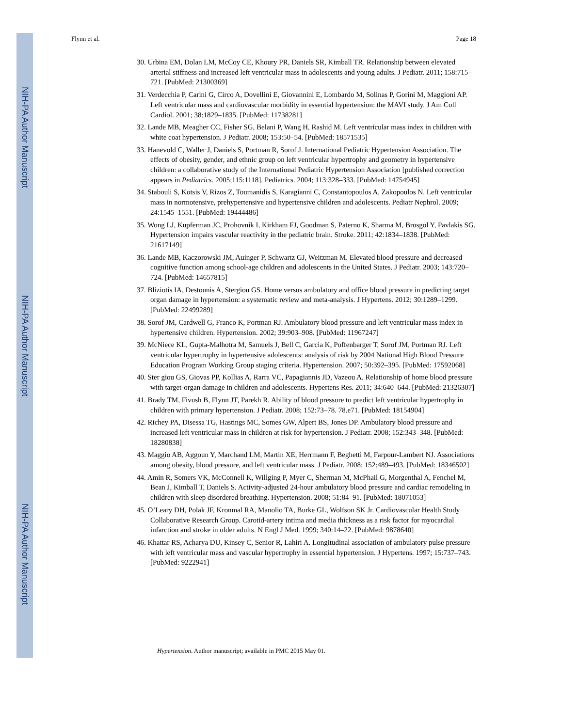NIH-PA Author Manuscript
NIH-PA Author Manuscript
NIH-PA Author Manuscript
Flynn et al. Page 18
30. Urbina EM, Dolan LM, McCoy CE, Khoury PR, Daniels SR, Kimball TR. Relationship between elevated arterial stiffness and increased left ventricular mass in adolescents and young adults. J Pediatr. 2011; 158:715–721. [PubMed: 21300369]
31. Verdecchia P, Carini G, Circo A, Dovellini E, Giovannini E, Lombardo M, Solinas P, Gorini M, Maggioni AP. Left ventricular mass and cardiovascular morbidity in essential hypertension: the MAVI study. J Am Coll Cardiol. 2001; 38:1829–1835. [PubMed: 11738281]
32. Lande MB, Meagher CC, Fisher SG, Belani P, Wang H, Rashid M. Left ventricular mass index in children with white coat hypertension. J Pediatr. 2008; 153:50–54. [PubMed: 18571535]
33. Hanevold C, Waller J, Daniels S, Portman R, Sorof J. International Pediatric Hypertension Association. The effects of obesity, gender, and ethnic group on left ventricular hypertrophy and geometry in hypertensive children: a collaborative study of the International Pediatric Hypertension Association [published correction appears in Pediatrics. 2005;115:1118]. Pediatrics. 2004; 113:328–333. [PubMed: 14754945]
34. Stabouli S, Kotsis V, Rizos Z, Toumanidis S, Karagianni C, Constantopoulos A, Zakopoulos N. Left ventricular mass in normotensive, prehypertensive and hypertensive children and adolescents. Pediatr Nephrol. 2009; 24:1545–1551. [PubMed: 19444486]
35. Wong LJ, Kupferman JC, Prohovnik I, Kirkham FJ, Goodman S, Paterno K, Sharma M, Brosgol Y, Pavlakis SG. Hypertension impairs vascular reactivity in the pediatric brain. Stroke. 2011; 42:1834–1838. [PubMed: 21617149]
36. Lande MB, Kaczorowski JM, Auinger P, Schwartz GJ, Weitzman M. Elevated blood pressure and decreased cognitive function among school-age children and adolescents in the United States. J Pediatr. 2003; 143:720–724. [PubMed: 14657815]
37. Bliziotis IA, Destounis A, Stergiou GS. Home versus ambulatory and office blood pressure in predicting target organ damage in hypertension: a systematic review and meta-analysis. J Hypertens. 2012; 30:1289–1299. [PubMed: 22499289]
38. Sorof JM, Cardwell G, Franco K, Portman RJ. Ambulatory blood pressure and left ventricular mass index in hypertensive children. Hypertension. 2002; 39:903–908. [PubMed: 11967247]
39. McNiece KL, Gupta-Malhotra M, Samuels J, Bell C, Garcia K, Poffenbarger T, Sorof JM, Portman RJ. Left ventricular hypertrophy in hypertensive adolescents: analysis of risk by 2004 National High Blood Pressure Education Program Working Group staging criteria. Hypertension. 2007; 50:392–395. [PubMed: 17592068]
40. Ster giou GS, Giovas PP, Kollias A, Rarra VC, Papagiannis JD, Vazeou A. Relationship of home blood pressure with target-organ damage in children and adolescents. Hypertens Res. 2011; 34:640–644. [PubMed: 21326307]
41. Brady TM, Fivush B, Flynn JT, Parekh R. Ability of blood pressure to predict left ventricular hypertrophy in children with primary hypertension. J Pediatr. 2008; 152:73–78. 78.e71. [PubMed: 18154904]
42. Richey PA, Disessa TG, Hastings MC, Somes GW, Alpert BS, Jones DP. Ambulatory blood pressure and increased left ventricular mass in children at risk for hypertension. J Pediatr. 2008; 152:343–348. [PubMed: 18280838]
43. Maggio AB, Aggoun Y, Marchand LM, Martin XE, Herrmann F, Beghetti M, Farpour-Lambert NJ. Associations among obesity, blood pressure, and left ventricular mass. J Pediatr. 2008; 152:489–493. [PubMed: 18346502]
44. Amin R, Somers VK, McConnell K, Willging P, Myer C, Sherman M, McPhail G, Morgenthal A, Fenchel M, Bean J, Kimball T, Daniels S. Activity-adjusted 24-hour ambulatory blood pressure and cardiac remodeling in children with sleep disordered breathing. Hypertension. 2008; 51:84–91. [PubMed: 18071053]
45. O’Leary DH, Polak JF, Kronmal RA, Manolio TA, Burke GL, Wolfson SK Jr. Cardiovascular Health Study Collaborative Research Group. Carotid-artery intima and media thickness as a risk factor for myocardial infarction and stroke in older adults. N Engl J Med. 1999; 340:14–22. [PubMed: 9878640]
46. Khattar RS, Acharya DU, Kinsey C, Senior R, Lahiri A. Longitudinal association of ambulatory pulse pressure with left ventricular mass and vascular hypertrophy in essential hypertension. J Hypertens. 1997; 15:737–743. [PubMed: 9222941]
Hypertension. Author manuscript; available in PMC 2015 May 01.